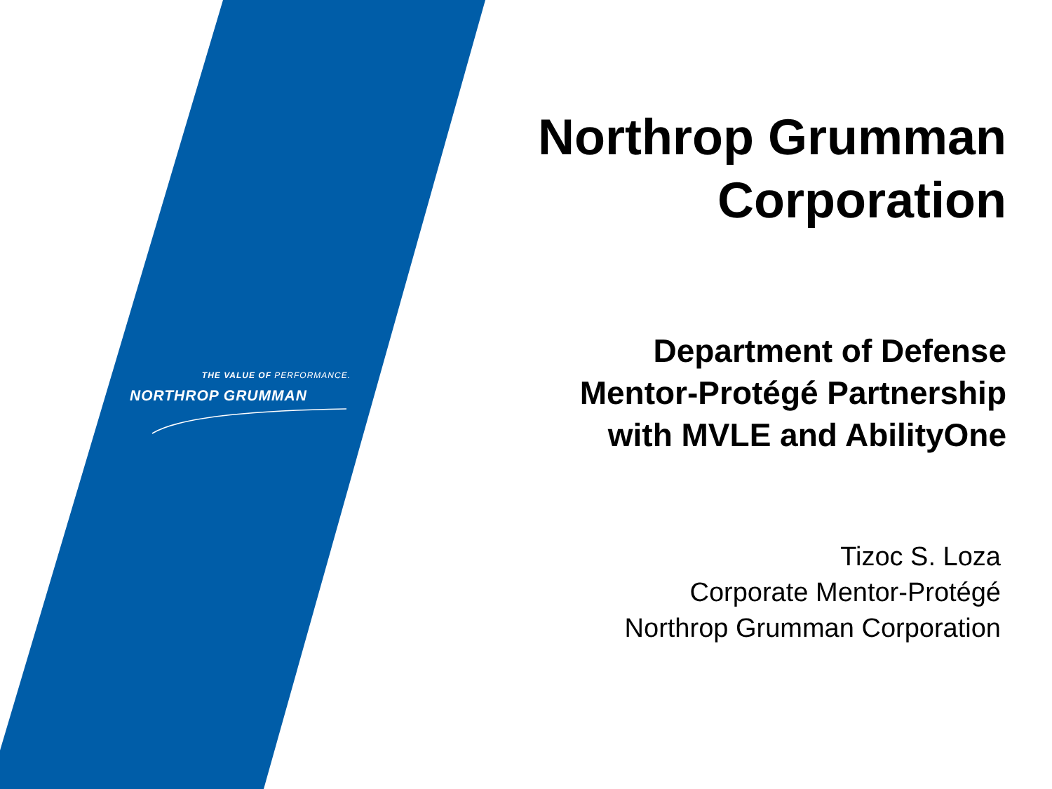THE VALUE OF PERFORMANCE.
NORTHROP GRUMMAN
Northrop Grumman
Corporation
Department of Defense
Mentor-Protégé Partnership
with MVLE and AbilityOne
Tizoc S. Loza
Corporate Mentor-Protégé
Northrop Grumman Corporation